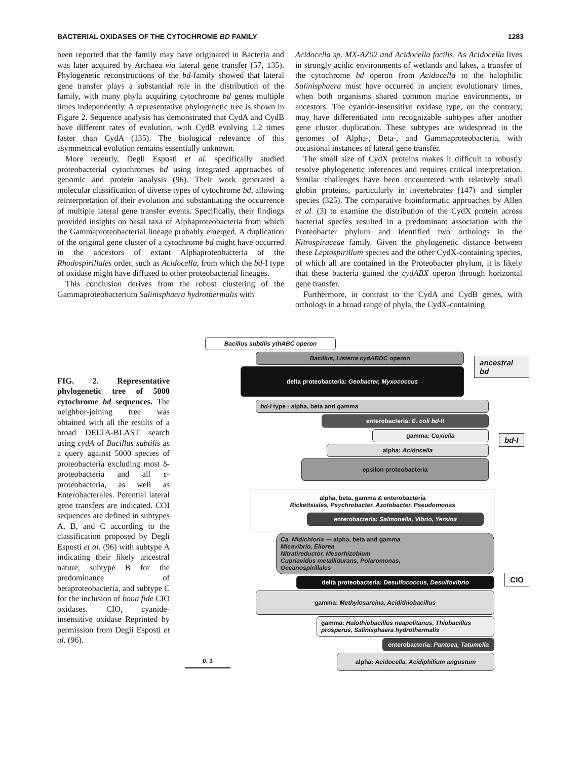BACTERIAL OXIDASES OF THE CYTOCHROME BD FAMILY 1283
been reported that the family may have originated in Bacteria and was later acquired by Archaea via lateral gene transfer (57, 135). Phylogenetic reconstructions of the bd-family showed that lateral gene transfer plays a substantial role in the distribution of the family, with many phyla acquiring cytochrome bd genes multiple times independently. A representative phylogenetic tree is shown in Figure 2. Sequence analysis has demonstrated that CydA and CydB have different rates of evolution, with CydB evolving 1.2 times faster than CydA (135). The biological relevance of this asymmetrical evolution remains essentially unknown.
More recently, Degli Esposti et al. specifically studied proteobacterial cytochromes bd using integrated approaches of genomic and protein analysis (96). Their work generated a molecular classification of diverse types of cytochrome bd, allowing reinterpretation of their evolution and substantiating the occurrence of multiple lateral gene transfer events. Specifically, their findings provided insights on basal taxa of Alphaproteobacteria from which the Gammaproteobacterial lineage probably emerged. A duplication of the original gene cluster of a cytochrome bd might have occurred in the ancestors of extant Alphaproteobacteria of the Rhodospirillales order, such as Acidocella, from which the bd-I type of oxidase might have diffused to other proteobacterial lineages.
This conclusion derives from the robust clustering of the Gammaproteobacterium Salinisphaera hydrothermalis with
Acidocella sp. MX-AZ02 and Acidocella facilis. As Acidocella lives in strongly acidic environments of wetlands and lakes, a transfer of the cytochrome bd operon from Acidocella to the halophilic Salinisphaera must have occurred in ancient evolutionary times, when both organisms shared common marine environments, or ancestors. The cyanide-insensitive oxidase type, on the contrary, may have differentiated into recognizable subtypes after another gene cluster duplication. These subtypes are widespread in the genomes of Alpha-, Beta-, and Gammaproteobacteria, with occasional instances of lateral gene transfer.
The small size of CydX proteins makes it difficult to robustly resolve phylogenetic inferences and requires critical interpretation. Similar challenges have been encountered with relatively small globin proteins, particularly in invertebrates (147) and simpler species (325). The comparative bioinformatic approaches by Allen et al. (3) to examine the distribution of the CydX protein across bacterial species resulted in a predominant association with the Proteobacter phylum and identified two orthologs in the Nitrospiraceae family. Given the phylogenetic distance between these Leptospirillum species and the other CydX-containing species, of which all are contained in the Proteobacter phylum, it is likely that these bacteria gained the cydABX operon through horizontal gene transfer.
Furthermore, in contrast to the CydA and CydB genes, with orthologs in a broad range of phyla, the CydX-containing
FIG. 2. Representative phylogenetic tree of 5000 cytochrome bd sequences. The neighbor-joining tree was obtained with all the results of a broad DELTA-BLAST search using cydA of Bacillus subtilis as a query against 5000 species of proteobacteria excluding most δ-proteobacteria and all ε-proteobacteria, as well as Enterobacterales. Potential lateral gene transfers are indicated. COI sequences are defined in subtypes A, B, and C according to the classification proposed by Degli Esposti et al. (96) with subtype A indicating their likely ancestral nature, subtype B for the predominance of betaproteobacteria, and subtype C for the inclusion of bona fide CIO oxidases. CIO, cyanide-insensitive oxidase Reprinted by permission from Degli Esposti et al. (96).
Bacillus subtilis ythABC operon
Bacillus, Listeria cydABDC operon
delta proteobacteria: Geobacter, Myxococcus
ancestral bd
bd-I type - alpha, beta and gamma
enterobacteria: E. coli bd-II
gamma: Coxiella
alpha: Acidocella
epsilon proteobacteria
bd-I
alpha, beta, gamma & enterobacteria
Rickettsiales, Psychrobacter, Azotobacter, Pseudomonas
enterobacteria: Salmonella, Vibrio, Yersina
Ca. Midichloria — alpha, beta and gamma
Micavibrio, Eliorea
Nitratireductor, Mesorhizobium
Cupriavidus metallidurans, Polaromonas,
Oceanospirillales
delta proteobacteria: Desulfococcus, Desulfovibrio
gamma: Methylosarcina, Acidithiobacillus
gamma: Halothiobacillus neapolitanus, Thiobacillus prosperus, Salinisphaera hydrothermalis
enterobacteria: Pantoea, Tatumella
alpha: Acidocella, Acidiphilium angustum
CIO
0. 3